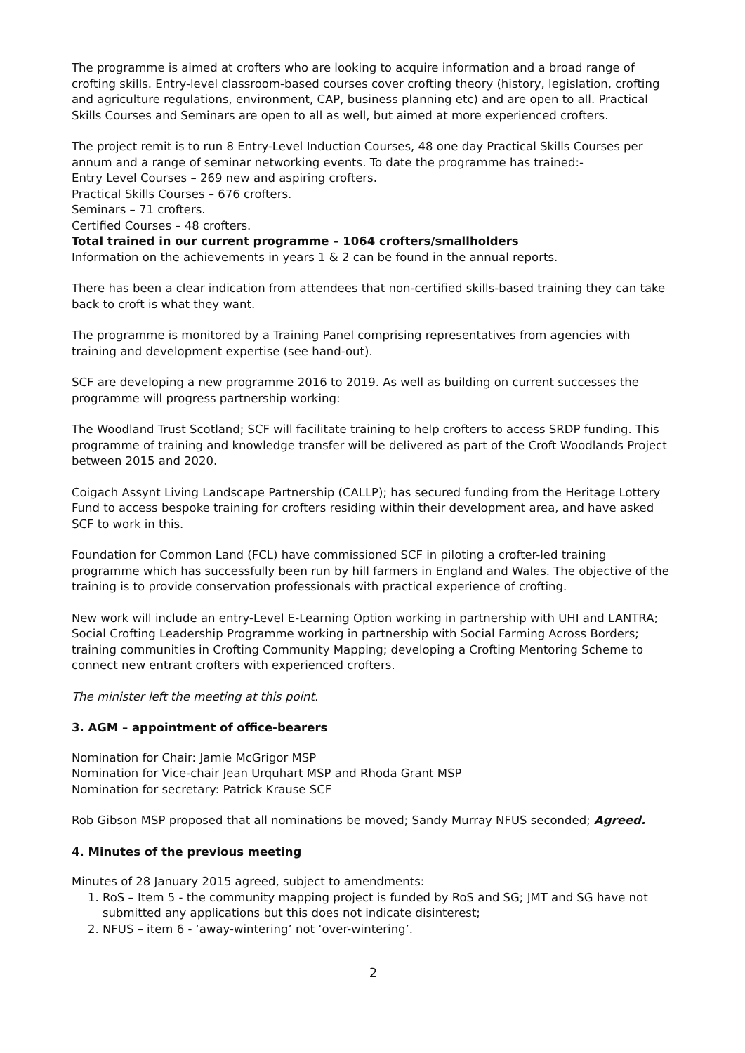The programme is aimed at crofters who are looking to acquire information and a broad range of crofting skills. Entry-level classroom-based courses cover crofting theory (history, legislation, crofting and agriculture regulations, environment, CAP, business planning etc) and are open to all. Practical Skills Courses and Seminars are open to all as well, but aimed at more experienced crofters.
The project remit is to run 8 Entry-Level Induction Courses, 48 one day Practical Skills Courses per annum and a range of seminar networking events. To date the programme has trained:-
Entry Level Courses – 269 new and aspiring crofters.
Practical Skills Courses – 676 crofters.
Seminars – 71 crofters.
Certified Courses – 48 crofters.
Total trained in our current programme – 1064 crofters/smallholders
Information on the achievements in years 1 & 2 can be found in the annual reports.
There has been a clear indication from attendees that non-certified skills-based training they can take back to croft is what they want.
The programme is monitored by a Training Panel comprising representatives from agencies with training and development expertise (see hand-out).
SCF are developing a new programme 2016 to 2019. As well as building on current successes the programme will progress partnership working:
The Woodland Trust Scotland; SCF will facilitate training to help crofters to access SRDP funding. This programme of training and knowledge transfer will be delivered as part of the Croft Woodlands Project between 2015 and 2020.
Coigach Assynt Living Landscape Partnership (CALLP); has secured funding from the Heritage Lottery Fund to access bespoke training for crofters residing within their development area, and have asked SCF to work in this.
Foundation for Common Land (FCL) have commissioned SCF in piloting a crofter-led training programme which has successfully been run by hill farmers in England and Wales. The objective of the training is to provide conservation professionals with practical experience of crofting.
New work will include an entry-Level E-Learning Option working in partnership with UHI and LANTRA; Social Crofting Leadership Programme working in partnership with Social Farming Across Borders; training communities in Crofting Community Mapping; developing a Crofting Mentoring Scheme to connect new entrant crofters with experienced crofters.
The minister left the meeting at this point.
3. AGM – appointment of office-bearers
Nomination for Chair: Jamie McGrigor MSP
Nomination for Vice-chair Jean Urquhart MSP and Rhoda Grant MSP
Nomination for secretary: Patrick Krause SCF
Rob Gibson MSP proposed that all nominations be moved; Sandy Murray NFUS seconded; Agreed.
4. Minutes of the previous meeting
Minutes of 28 January 2015 agreed, subject to amendments:
1. RoS – Item 5 - the community mapping project is funded by RoS and SG; JMT and SG have not submitted any applications but this does not indicate disinterest;
2. NFUS – item 6 - ‘away-wintering’ not ‘over-wintering’.
2